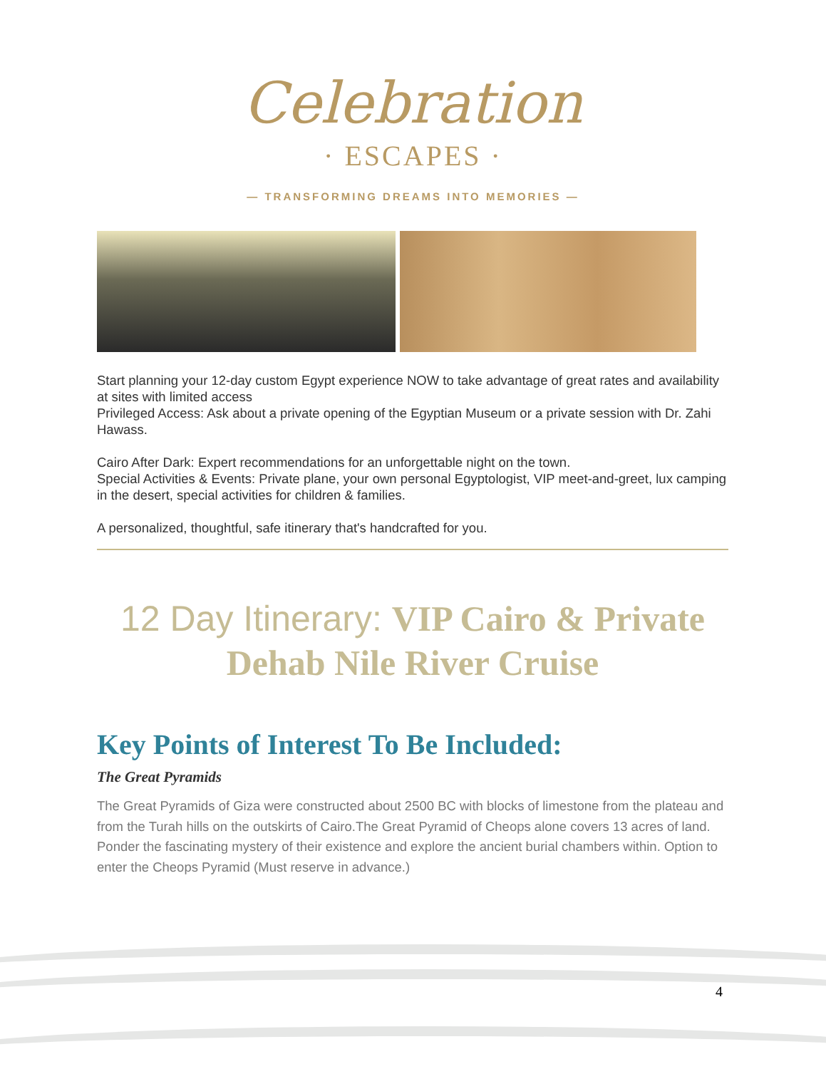Celebration
· ESCAPES ·
— TRANSFORMING DREAMS INTO MEMORIES —
Start planning your 12-day custom Egypt experience NOW to take advantage of great rates and availability at sites with limited access
Privileged Access: Ask about a private opening of the Egyptian Museum or a private session with Dr. Zahi Hawass.
Cairo After Dark: Expert recommendations for an unforgettable night on the town.
Special Activities & Events: Private plane, your own personal Egyptologist, VIP meet-and-greet, lux camping in the desert, special activities for children & families.
A personalized, thoughtful, safe itinerary that's handcrafted for you.
12 Day Itinerary: VIP Cairo & Private Dehab Nile River Cruise
Key Points of Interest To Be Included:
The Great Pyramids
The Great Pyramids of Giza were constructed about 2500 BC with blocks of limestone from the plateau and from the Turah hills on the outskirts of Cairo.The Great Pyramid of Cheops alone covers 13 acres of land. Ponder the fascinating mystery of their existence and explore the ancient burial chambers within. Option to enter the Cheops Pyramid (Must reserve in advance.)
4